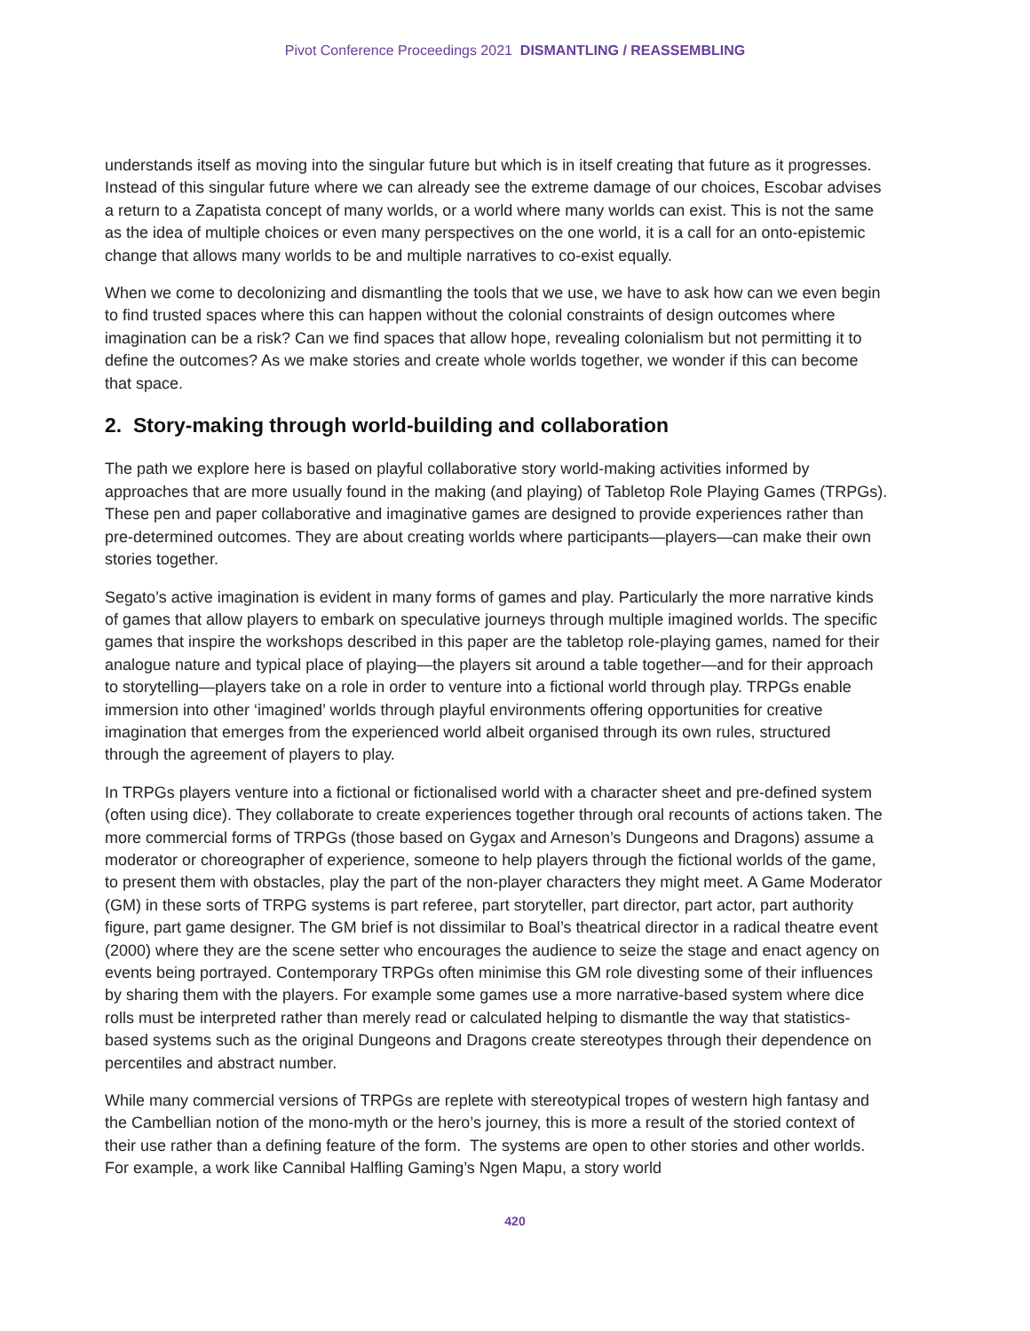Pivot Conference Proceedings 2021 DISMANTLING / REASSEMBLING
understands itself as moving into the singular future but which is in itself creating that future as it progresses. Instead of this singular future where we can already see the extreme damage of our choices, Escobar advises a return to a Zapatista concept of many worlds, or a world where many worlds can exist. This is not the same as the idea of multiple choices or even many perspectives on the one world, it is a call for an onto-epistemic change that allows many worlds to be and multiple narratives to co-exist equally.
When we come to decolonizing and dismantling the tools that we use, we have to ask how can we even begin to find trusted spaces where this can happen without the colonial constraints of design outcomes where imagination can be a risk? Can we find spaces that allow hope, revealing colonialism but not permitting it to define the outcomes? As we make stories and create whole worlds together, we wonder if this can become that space.
2. Story-making through world-building and collaboration
The path we explore here is based on playful collaborative story world-making activities informed by approaches that are more usually found in the making (and playing) of Tabletop Role Playing Games (TRPGs). These pen and paper collaborative and imaginative games are designed to provide experiences rather than pre-determined outcomes. They are about creating worlds where participants—players—can make their own stories together.
Segato’s active imagination is evident in many forms of games and play. Particularly the more narrative kinds of games that allow players to embark on speculative journeys through multiple imagined worlds. The specific games that inspire the workshops described in this paper are the tabletop role-playing games, named for their analogue nature and typical place of playing—the players sit around a table together—and for their approach to storytelling—players take on a role in order to venture into a fictional world through play. TRPGs enable immersion into other ‘imagined’ worlds through playful environments offering opportunities for creative imagination that emerges from the experienced world albeit organised through its own rules, structured through the agreement of players to play.
In TRPGs players venture into a fictional or fictionalised world with a character sheet and pre-defined system (often using dice). They collaborate to create experiences together through oral recounts of actions taken. The more commercial forms of TRPGs (those based on Gygax and Arneson’s Dungeons and Dragons) assume a moderator or choreographer of experience, someone to help players through the fictional worlds of the game, to present them with obstacles, play the part of the non-player characters they might meet. A Game Moderator (GM) in these sorts of TRPG systems is part referee, part storyteller, part director, part actor, part authority figure, part game designer. The GM brief is not dissimilar to Boal’s theatrical director in a radical theatre event (2000) where they are the scene setter who encourages the audience to seize the stage and enact agency on events being portrayed. Contemporary TRPGs often minimise this GM role divesting some of their influences by sharing them with the players. For example some games use a more narrative-based system where dice rolls must be interpreted rather than merely read or calculated helping to dismantle the way that statistics-based systems such as the original Dungeons and Dragons create stereotypes through their dependence on percentiles and abstract number.
While many commercial versions of TRPGs are replete with stereotypical tropes of western high fantasy and the Cambellian notion of the mono-myth or the hero’s journey, this is more a result of the storied context of their use rather than a defining feature of the form. The systems are open to other stories and other worlds. For example, a work like Cannibal Halfling Gaming’s Ngen Mapu, a story world
420